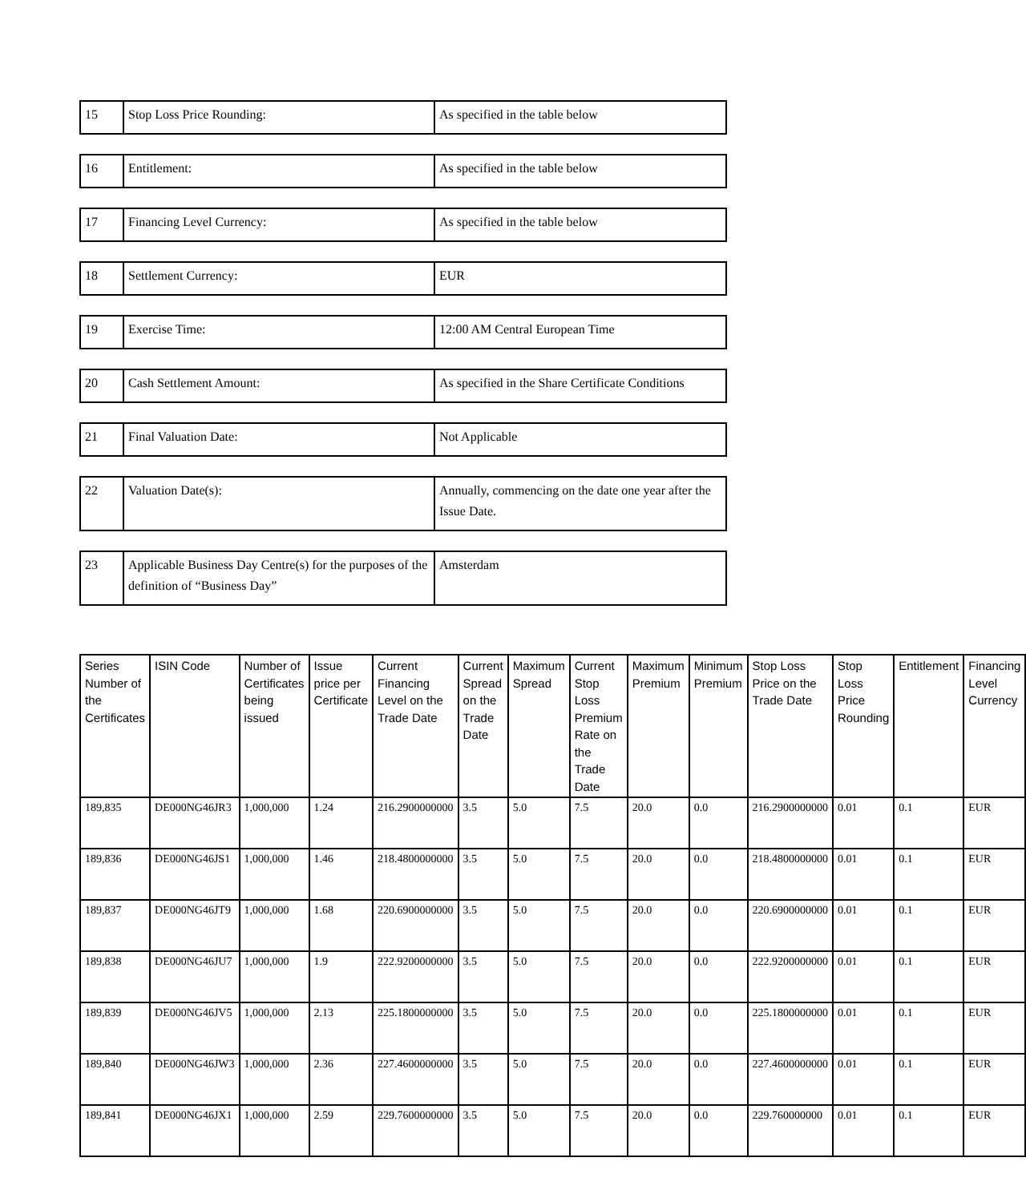| 15 | Stop Loss Price Rounding: | As specified in the table below |
| 16 | Entitlement: | As specified in the table below |
| 17 | Financing Level Currency: | As specified in the table below |
| 18 | Settlement Currency: | EUR |
| 19 | Exercise Time: | 12:00 AM Central European Time |
| 20 | Cash Settlement Amount: | As specified in the Share Certificate Conditions |
| 21 | Final Valuation Date: | Not Applicable |
| 22 | Valuation Date(s): | Annually, commencing on the date one year after the Issue Date. |
| 23 | Applicable Business Day Centre(s) for the purposes of the definition of “Business Day” | Amsterdam |
| Series Number of the Certificates | ISIN Code | Number of Certificates being issued | Issue price per Certificate | Current Financing Level on the Trade Date | Current Spread on the Trade Date | Maximum Spread | Current Stop Loss Premium Rate on the Trade Date | Maximum Premium | Minimum Premium | Stop Loss Price on the Trade Date | Stop Loss Price Rounding | Entitlement | Financing Level Currency |
| --- | --- | --- | --- | --- | --- | --- | --- | --- | --- | --- | --- | --- | --- |
| 189,835 | DE000NG46JR3 | 1,000,000 | 1.24 | 216.2900000000 | 3.5 | 5.0 | 7.5 | 20.0 | 0.0 | 216.2900000000 | 0.01 | 0.1 | EUR |
| 189,836 | DE000NG46JS1 | 1,000,000 | 1.46 | 218.4800000000 | 3.5 | 5.0 | 7.5 | 20.0 | 0.0 | 218.4800000000 | 0.01 | 0.1 | EUR |
| 189,837 | DE000NG46JT9 | 1,000,000 | 1.68 | 220.6900000000 | 3.5 | 5.0 | 7.5 | 20.0 | 0.0 | 220.6900000000 | 0.01 | 0.1 | EUR |
| 189,838 | DE000NG46JU7 | 1,000,000 | 1.9 | 222.9200000000 | 3.5 | 5.0 | 7.5 | 20.0 | 0.0 | 222.9200000000 | 0.01 | 0.1 | EUR |
| 189,839 | DE000NG46JV5 | 1,000,000 | 2.13 | 225.1800000000 | 3.5 | 5.0 | 7.5 | 20.0 | 0.0 | 225.1800000000 | 0.01 | 0.1 | EUR |
| 189,840 | DE000NG46JW3 | 1,000,000 | 2.36 | 227.4600000000 | 3.5 | 5.0 | 7.5 | 20.0 | 0.0 | 227.4600000000 | 0.01 | 0.1 | EUR |
| 189,841 | DE000NG46JX1 | 1,000,000 | 2.59 | 229.7600000000 | 3.5 | 5.0 | 7.5 | 20.0 | 0.0 | 229.760000000 | 0.01 | 0.1 | EUR |